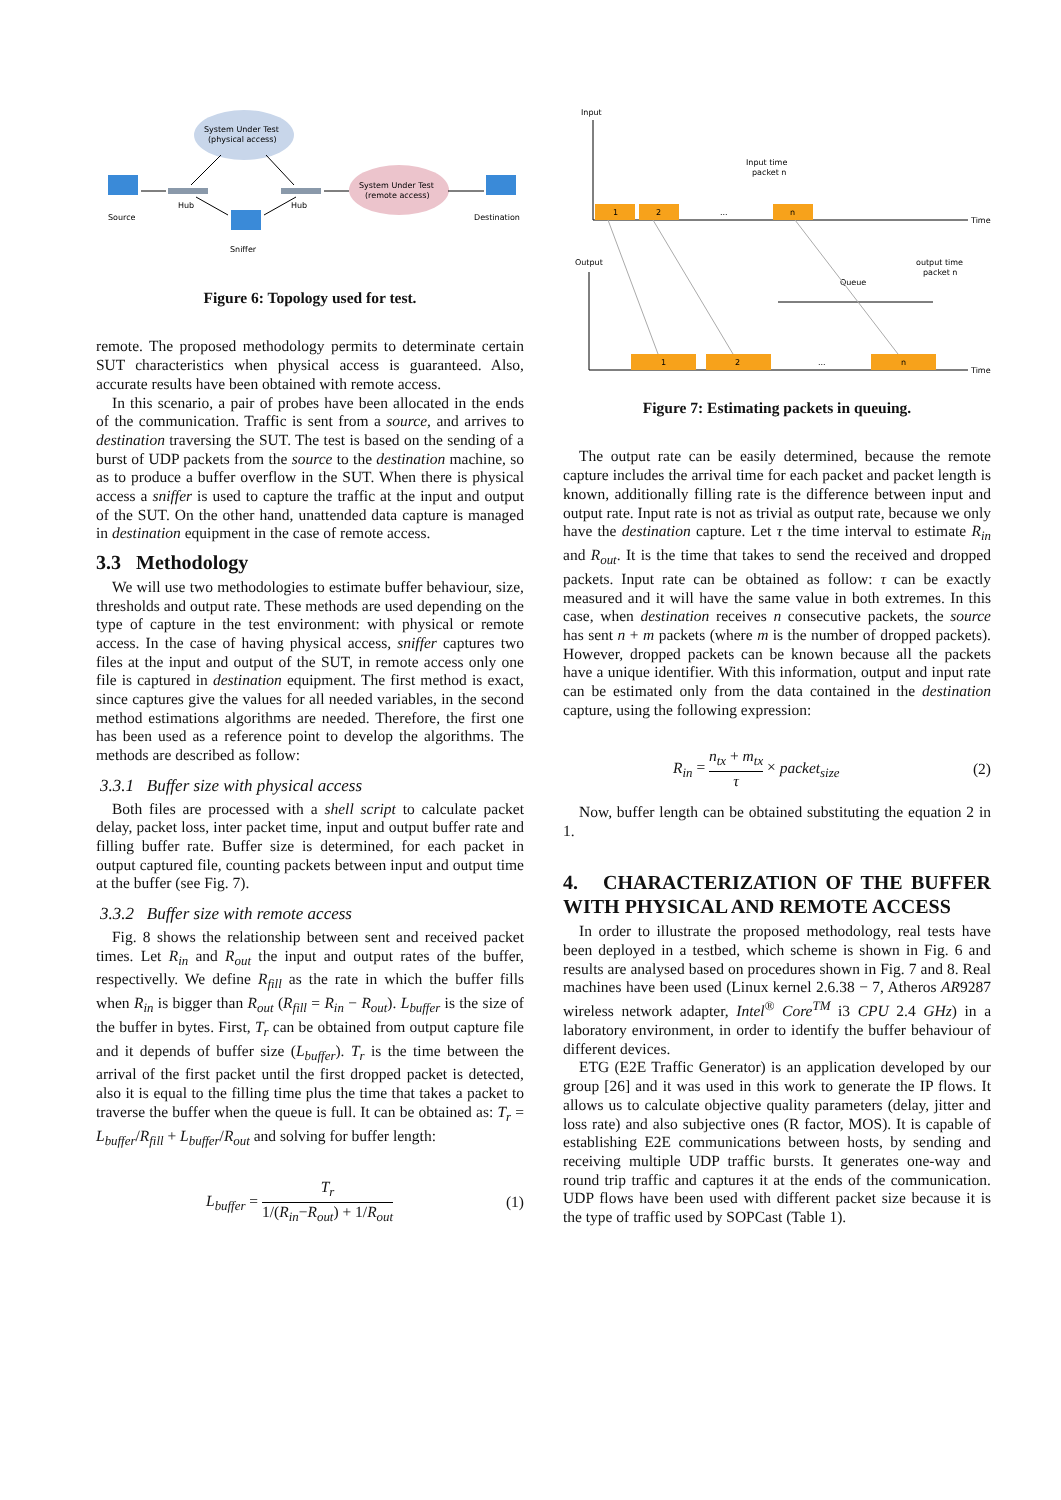System Under Test
(physical access)
System Under Test
(remote access)
Source
Destination
Sniffer
Hub
Hub
Figure 6: Topology used for test.
remote. The proposed methodology permits to determinate certain SUT characteristics when physical access is guaranteed. Also, accurate results have been obtained with remote access.
In this scenario, a pair of probes have been allocated in the ends of the communication. Traffic is sent from a source, and arrives to destination traversing the SUT. The test is based on the sending of a burst of UDP packets from the source to the destination machine, so as to produce a buffer overflow in the SUT. When there is physical access a sniffer is used to capture the traffic at the input and output of the SUT. On the other hand, unattended data capture is managed in destination equipment in the case of remote access.
3.3 Methodology
We will use two methodologies to estimate buffer behaviour, size, thresholds and output rate. These methods are used depending on the type of capture in the test environment: with physical or remote access. In the case of having physical access, sniffer captures two files at the input and output of the SUT, in remote access only one file is captured in destination equipment. The first method is exact, since captures give the values for all needed variables, in the second method estimations algorithms are needed. Therefore, the first one has been used as a reference point to develop the algorithms. The methods are described as follow:
3.3.1 Buffer size with physical access
Both files are processed with a shell script to calculate packet delay, packet loss, inter packet time, input and output buffer rate and filling buffer rate. Buffer size is determined, for each packet in output captured file, counting packets between input and output time at the buffer (see Fig. 7).
3.3.2 Buffer size with remote access
Fig. 8 shows the relationship between sent and received packet times. Let R<sub>in</sub> and R<sub>out</sub> the input and output rates of the buffer, respectivelly. We define R<sub>fill</sub> as the rate in which the buffer fills when R<sub>in</sub> is bigger than R<sub>out</sub> (R<sub>fill</sub> = R<sub>in</sub> − R<sub>out</sub>). L<sub>buffer</sub> is the size of the buffer in bytes. First, T<sub>r</sub> can be obtained from output capture file and it depends of buffer size (L<sub>buffer</sub>). T<sub>r</sub> is the time between the arrival of the first packet until the first dropped packet is detected, also it is equal to the filling time plus the time that takes a packet to traverse the buffer when the queue is full. It can be obtained as: T<sub>r</sub> = L<sub>buffer</sub>/R<sub>fill</sub> + L<sub>buffer</sub>/R<sub>out</sub> and solving for buffer length:
L<sub>buffer</sub> = T<sub>r</sub> 1/(R<sub>in</sub>−R<sub>out</sub>) + 1/R<sub>out</sub> (1)
Input
Output
Input time
packet n
output time
packet n
Queue
Time
Time
1
2
n
1
2
n
...
...
Figure 7: Estimating packets in queuing.
The output rate can be easily determined, because the remote capture includes the arrival time for each packet and packet length is known, additionally filling rate is the difference between input and output rate. Input rate is not as trivial as output rate, because we only have the destination capture. Let τ the time interval to estimate R<sub>in</sub> and R<sub>out</sub>. It is the time that takes to send the received and dropped packets. Input rate can be obtained as follow: τ can be exactly measured and it will have the same value in both extremes. In this case, when destination receives n consecutive packets, the source has sent n + m packets (where m is the number of dropped packets). However, dropped packets can be known because all the packets have a unique identifier. With this information, output and input rate can be estimated only from the data contained in the destination capture, using the following expression:
R<sub>in</sub> = n<sub>tx</sub> + m<sub>tx</sub> τ × packet<sub>size</sub> (2)
Now, buffer length can be obtained substituting the equation 2 in 1.
4. CHARACTERIZATION OF THE BUFFER WITH PHYSICAL AND REMOTE ACCESS
In order to illustrate the proposed methodology, real tests have been deployed in a testbed, which scheme is shown in Fig. 6 and results are analysed based on procedures shown in Fig. 7 and 8. Real machines have been used (Linux kernel 2.6.38 − 7, Atheros AR9287 wireless network adapter, Intel<sup>®</sup> Core<sup>TM</sup> i3 CPU 2.4 GHz) in a laboratory environment, in order to identify the buffer behaviour of different devices.
ETG (E2E Traffic Generator) is an application developed by our group [26] and it was used in this work to generate the IP flows. It allows us to calculate objective quality parameters (delay, jitter and loss rate) and also subjective ones (R factor, MOS). It is capable of establishing E2E communications between hosts, by sending and receiving multiple UDP traffic bursts. It generates one-way and round trip traffic and captures it at the ends of the communication. UDP flows have been used with different packet size because it is the type of traffic used by SOPCast (Table 1).